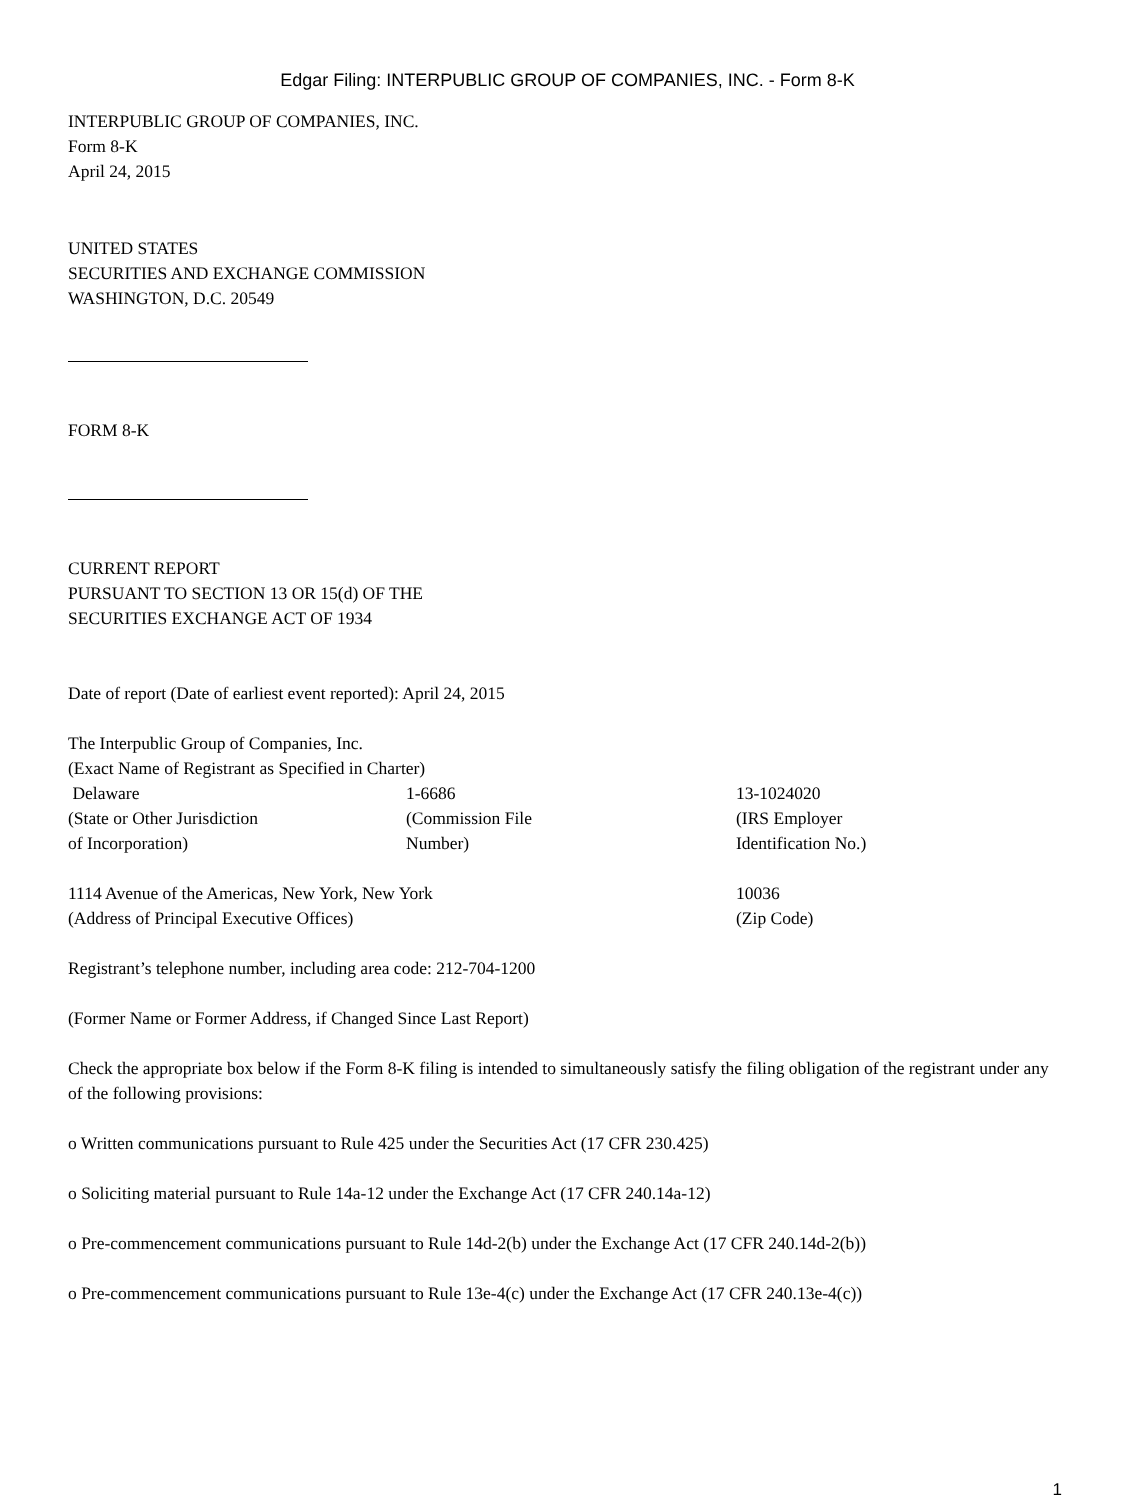Edgar Filing: INTERPUBLIC GROUP OF COMPANIES, INC. - Form 8-K
INTERPUBLIC GROUP OF COMPANIES, INC.
Form 8-K
April 24, 2015
UNITED STATES
SECURITIES AND EXCHANGE COMMISSION
WASHINGTON, D.C. 20549
FORM 8-K
CURRENT REPORT
PURSUANT TO SECTION 13 OR 15(d) OF THE
SECURITIES EXCHANGE ACT OF 1934
Date of report (Date of earliest event reported): April 24, 2015
The Interpublic Group of Companies, Inc.
(Exact Name of Registrant as Specified in Charter)
| Delaware | 1-6686 | 13-1024020 |
| (State or Other Jurisdiction | (Commission File | (IRS Employer |
| of Incorporation) | Number) | Identification No.) |
| 1114 Avenue of the Americas, New York, New York | 10036 |
| (Address of Principal Executive Offices) | (Zip Code) |
Registrant’s telephone number, including area code: 212-704-1200
(Former Name or Former Address, if Changed Since Last Report)
Check the appropriate box below if the Form 8-K filing is intended to simultaneously satisfy the filing obligation of the registrant under any of the following provisions:
o Written communications pursuant to Rule 425 under the Securities Act (17 CFR 230.425)
o Soliciting material pursuant to Rule 14a-12 under the Exchange Act (17 CFR 240.14a-12)
o Pre-commencement communications pursuant to Rule 14d-2(b) under the Exchange Act (17 CFR 240.14d-2(b))
o Pre-commencement communications pursuant to Rule 13e-4(c) under the Exchange Act (17 CFR 240.13e-4(c))
1